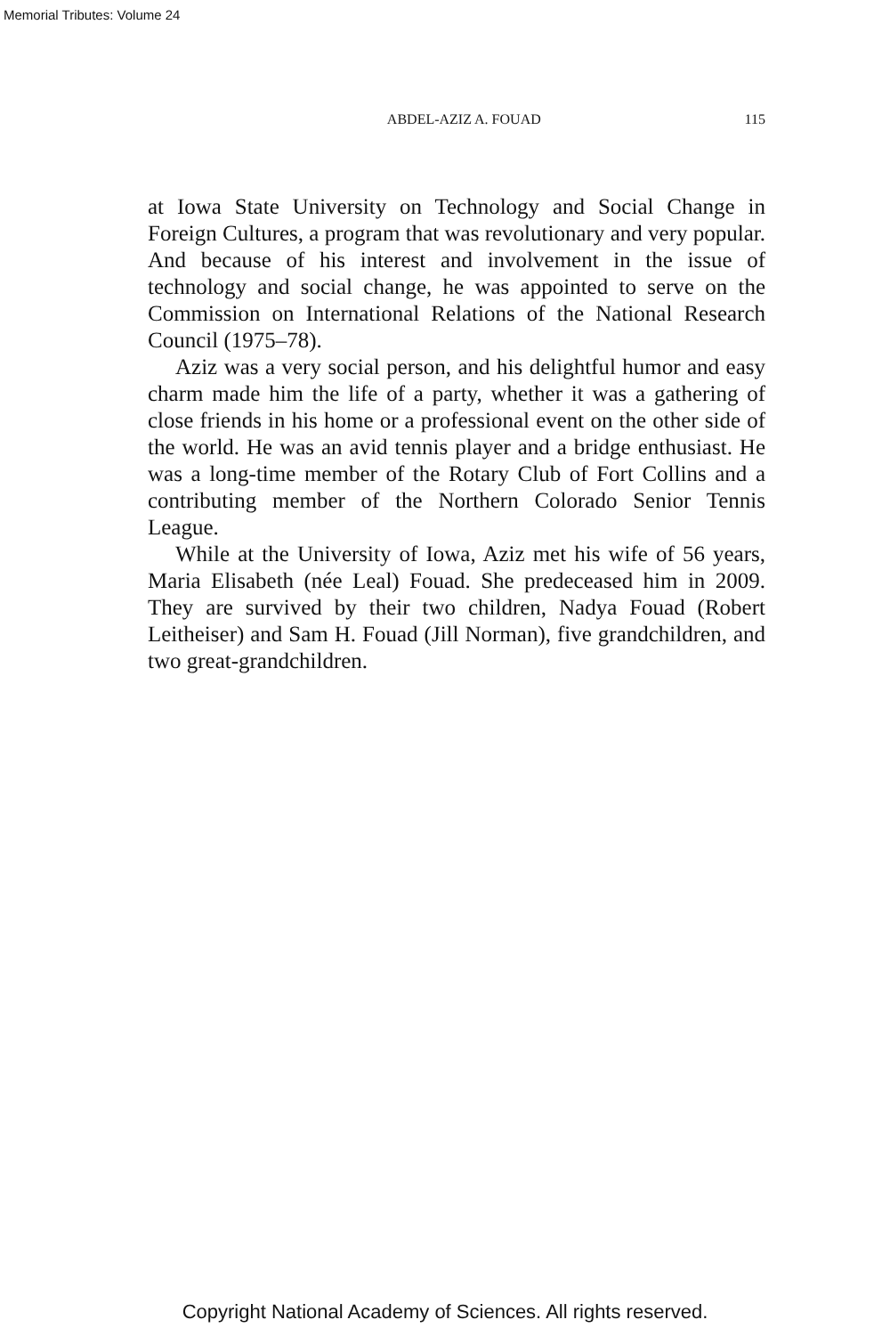Memorial Tributes: Volume 24
ABDEL-AZIZ A. FOUAD 115
at Iowa State University on Technology and Social Change in Foreign Cultures, a program that was revolutionary and very popular. And because of his interest and involvement in the issue of technology and social change, he was appointed to serve on the Commission on International Relations of the National Research Council (1975–78).
Aziz was a very social person, and his delightful humor and easy charm made him the life of a party, whether it was a gathering of close friends in his home or a professional event on the other side of the world. He was an avid tennis player and a bridge enthusiast. He was a long-time member of the Rotary Club of Fort Collins and a contributing member of the Northern Colorado Senior Tennis League.
While at the University of Iowa, Aziz met his wife of 56 years, Maria Elisabeth (née Leal) Fouad. She predeceased him in 2009. They are survived by their two children, Nadya Fouad (Robert Leitheiser) and Sam H. Fouad (Jill Norman), five grandchildren, and two great-grandchildren.
Copyright National Academy of Sciences. All rights reserved.